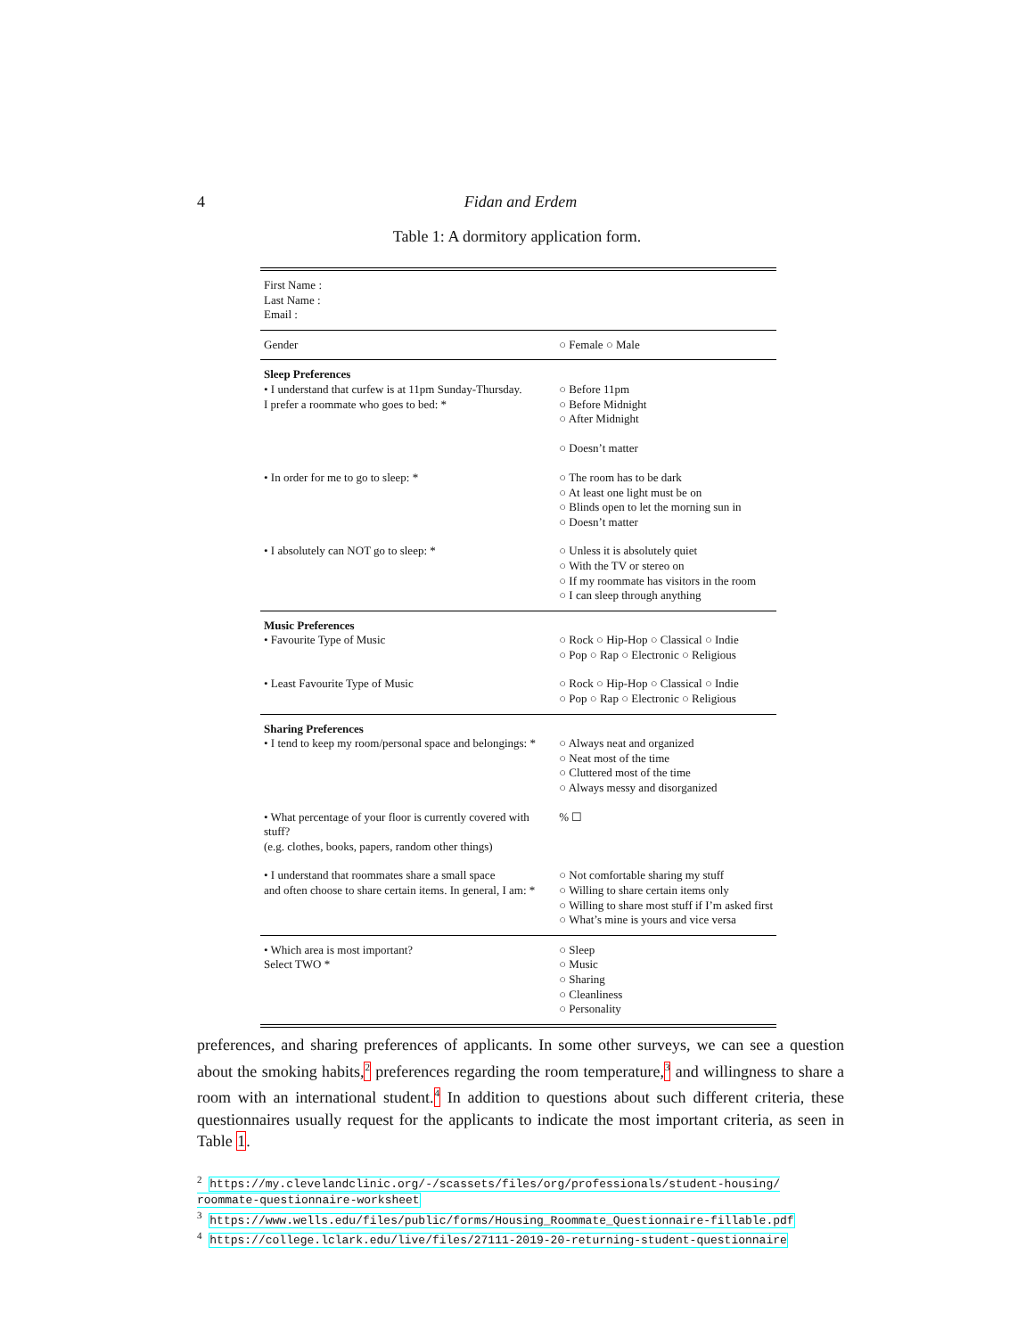4 Fidan and Erdem
Table 1: A dormitory application form.
| First Name : Last Name : Email : | |
| Gender | ○ Female ○ Male |
| Sleep Preferences • I understand that curfew is at 11pm Sunday-Thursday. I prefer a roommate who goes to bed: * | ○ Before 11pm ○ Before Midnight ○ After Midnight ○ Doesn’t matter |
| • In order for me to go to sleep: * | ○ The room has to be dark ○ At least one light must be on ○ Blinds open to let the morning sun in ○ Doesn’t matter |
| • I absolutely can NOT go to sleep: * | ○ Unless it is absolutely quiet ○ With the TV or stereo on ○ If my roommate has visitors in the room ○ I can sleep through anything |
| Music Preferences • Favourite Type of Music | ○ Rock ○ Hip-Hop ○ Classical ○ Indie ○ Pop ○ Rap ○ Electronic ○ Religious |
| • Least Favourite Type of Music | ○ Rock ○ Hip-Hop ○ Classical ○ Indie ○ Pop ○ Rap ○ Electronic ○ Religious |
| Sharing Preferences • I tend to keep my room/personal space and belongings: * | ○ Always neat and organized ○ Neat most of the time ○ Cluttered most of the time ○ Always messy and disorganized |
| • What percentage of your floor is currently covered with stuff? (e.g. clothes, books, papers, random other things) | % ☐ |
| • I understand that roommates share a small space and often choose to share certain items. In general, I am: * | ○ Not comfortable sharing my stuff ○ Willing to share certain items only ○ Willing to share most stuff if I’m asked first ○ What’s mine is yours and vice versa |
| • Which area is most important? Select TWO * | ○ Sleep ○ Music ○ Sharing ○ Cleanliness ○ Personality |
preferences, and sharing preferences of applicants. In some other surveys, we can see a question about the smoking habits,<sup>2</sup> preferences regarding the room temperature,<sup>3</sup> and willingness to share a room with an international student.<sup>4</sup> In addition to questions about such different criteria, these questionnaires usually request for the applicants to indicate the most important criteria, as seen in Table 1.
<sup>2</sup> https://my.clevelandclinic.org/-/scassets/files/org/professionals/student-housing/ roommate-questionnaire-worksheet
<sup>3</sup> https://www.wells.edu/files/public/forms/Housing_Roommate_Questionnaire-fillable.pdf
<sup>4</sup> https://college.lclark.edu/live/files/27111-2019-20-returning-student-questionnaire